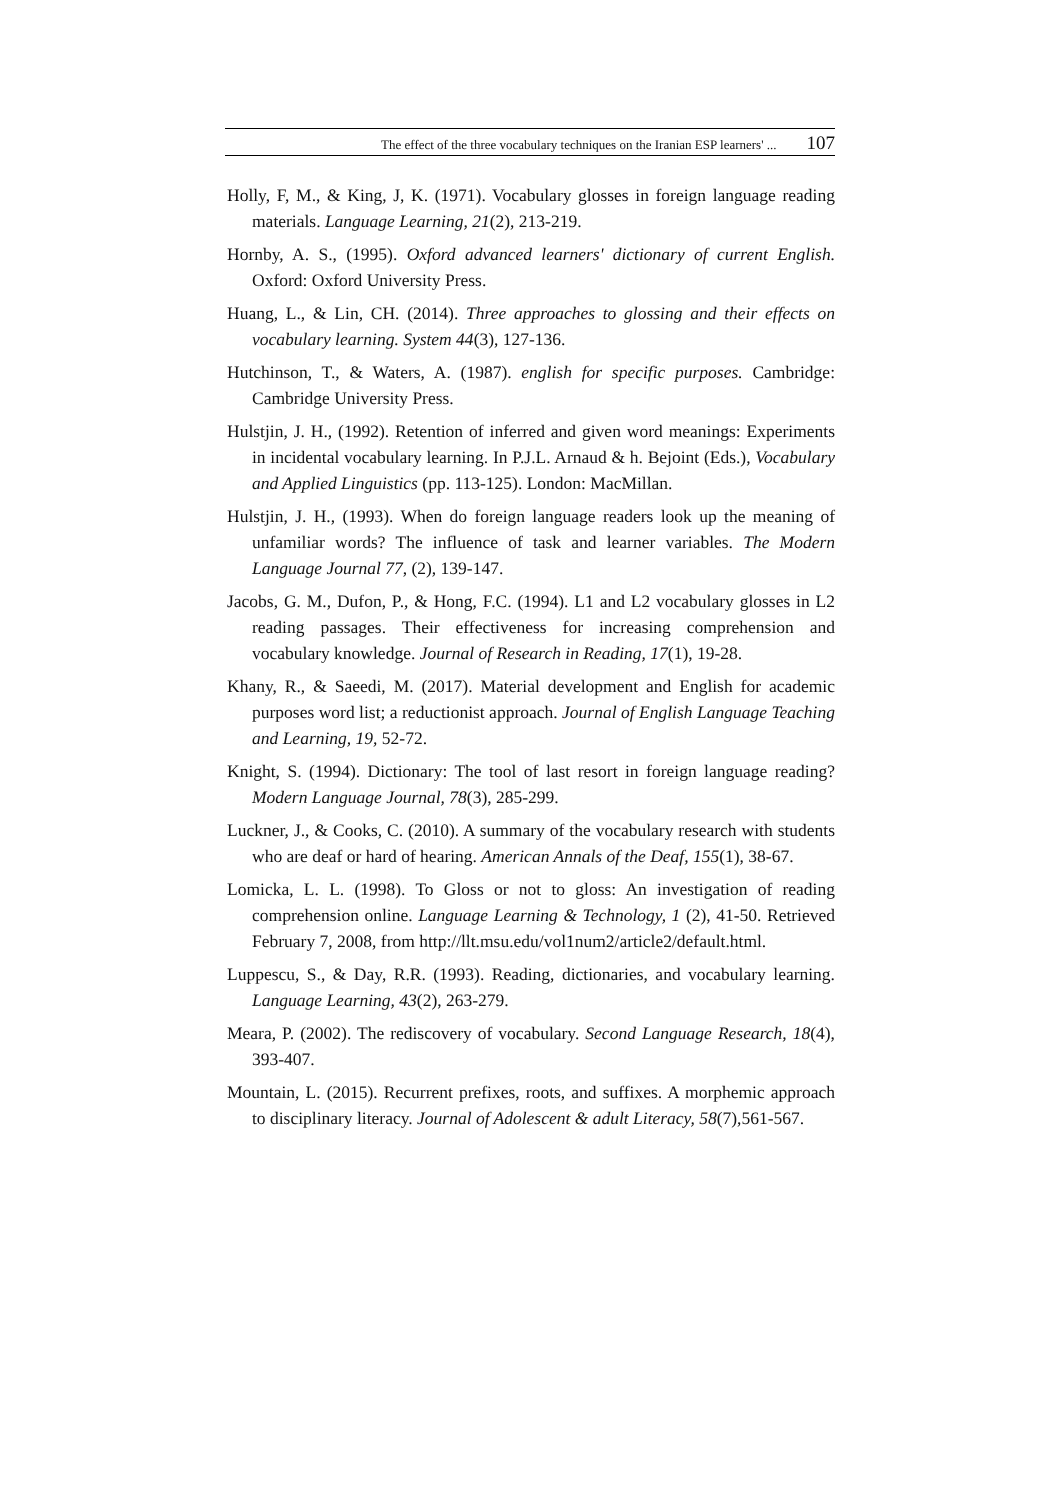The effect of the three vocabulary techniques on the Iranian ESP learners' ... 107
Holly, F, M., & King, J, K. (1971). Vocabulary glosses in foreign language reading materials. Language Learning, 21(2), 213-219.
Hornby, A. S., (1995). Oxford advanced learners' dictionary of current English. Oxford: Oxford University Press.
Huang, L., & Lin, CH. (2014). Three approaches to glossing and their effects on vocabulary learning. System 44(3), 127-136.
Hutchinson, T., & Waters, A. (1987). english for specific purposes. Cambridge: Cambridge University Press.
Hulstjin, J. H., (1992). Retention of inferred and given word meanings: Experiments in incidental vocabulary learning. In P.J.L. Arnaud & h. Bejoint (Eds.), Vocabulary and Applied Linguistics (pp. 113-125). London: MacMillan.
Hulstjin, J. H., (1993). When do foreign language readers look up the meaning of unfamiliar words? The influence of task and learner variables. The Modern Language Journal 77, (2), 139-147.
Jacobs, G. M., Dufon, P., & Hong, F.C. (1994). L1 and L2 vocabulary glosses in L2 reading passages. Their effectiveness for increasing comprehension and vocabulary knowledge. Journal of Research in Reading, 17(1), 19-28.
Khany, R., & Saeedi, M. (2017). Material development and English for academic purposes word list; a reductionist approach. Journal of English Language Teaching and Learning, 19, 52-72.
Knight, S. (1994). Dictionary: The tool of last resort in foreign language reading? Modern Language Journal, 78(3), 285-299.
Luckner, J., & Cooks, C. (2010). A summary of the vocabulary research with students who are deaf or hard of hearing. American Annals of the Deaf, 155(1), 38-67.
Lomicka, L. L. (1998). To Gloss or not to gloss: An investigation of reading comprehension online. Language Learning & Technology, 1 (2), 41-50. Retrieved February 7, 2008, from http://llt.msu.edu/vol1num2/article2/default.html.
Luppescu, S., & Day, R.R. (1993). Reading, dictionaries, and vocabulary learning. Language Learning, 43(2), 263-279.
Meara, P. (2002). The rediscovery of vocabulary. Second Language Research, 18(4), 393-407.
Mountain, L. (2015). Recurrent prefixes, roots, and suffixes. A morphemic approach to disciplinary literacy. Journal of Adolescent & adult Literacy, 58(7),561-567.